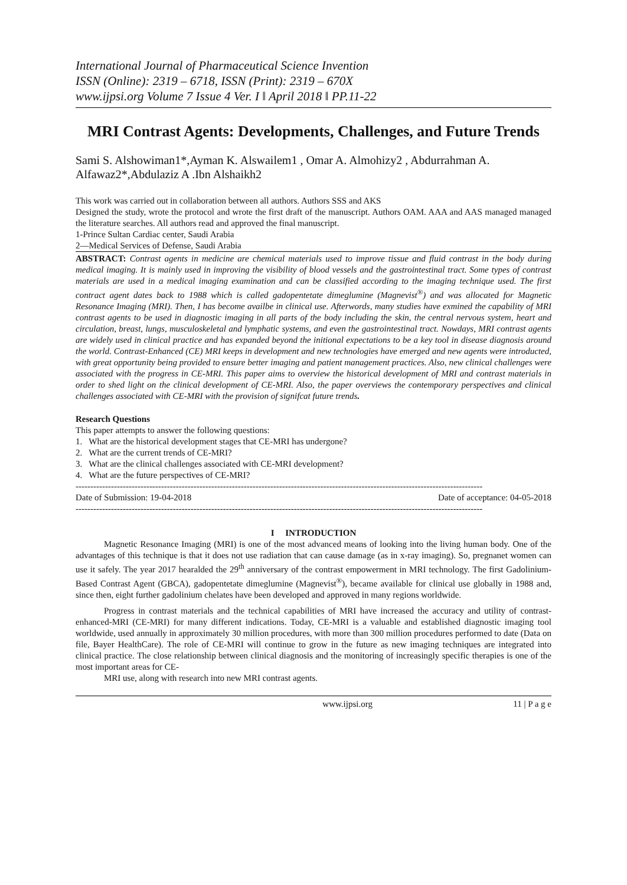International Journal of Pharmaceutical Science Invention
ISSN (Online): 2319 – 6718, ISSN (Print): 2319 – 670X
www.ijpsi.org Volume 7 Issue 4 Ver. I ǁ April 2018 ǁ PP.11-22
MRI Contrast Agents: Developments, Challenges, and Future Trends
Sami S. Alshowiman1*,Ayman K. Alswailem1 , Omar A. Almohizy2 , Abdurrahman A. Alfawaz2*,Abdulaziz A .Ibn Alshaikh2
This work was carried out in collaboration between all authors. Authors SSS and AKS
Designed the study, wrote the protocol and wrote the first draft of the manuscript. Authors OAM. AAA and AAS managed managed the literature searches. All authors read and approved the final manuscript.
1-Prince Sultan Cardiac center, Saudi Arabia
2—Medical Services of Defense, Saudi Arabia
ABSTRACT: Contrast agents in medicine are chemical materials used to improve tissue and fluid contrast in the body during medical imaging. It is mainly used in improving the visibility of blood vessels and the gastrointestinal tract. Some types of contrast materials are used in a medical imaging examination and can be classified according to the imaging technique used. The first contract agent dates back to 1988 which is called gadopentetate dimeglumine (Magnevist<sup>®</sup>) and was allocated for Magnetic Resonance Imaging (MRI). Then, I has become availbe in clinical use. Afterwords, many studies have exmined the capability of MRI contrast agents to be used in diagnostic imaging in all parts of the body including the skin, the central nervous system, heart and circulation, breast, lungs, musculoskeletal and lymphatic systems, and even the gastrointestinal tract. Nowdays, MRI contrast agents are widely used in clinical practice and has expanded beyond the initional expectations to be a key tool in disease diagnosis around the world. Contrast-Enhanced (CE) MRI keeps in development and new technologies have emerged and new agents were introducted, with great opportunity being provided to ensure better imaging and patient management practices. Also, new clinical challenges were associated with the progress in CE-MRI. This paper aims to overview the historical development of MRI and contrast materials in order to shed light on the clinical development of CE-MRI. Also, the paper overviews the contemporary perspectives and clinical challenges associated with CE-MRI with the provision of signifcat future trends.
Research Questions
This paper attempts to answer the following questions:
1. What are the historical development stages that CE-MRI has undergone?
2. What are the current trends of CE-MRI?
3. What are the clinical challenges associated with CE-MRI development?
4. What are the future perspectives of CE-MRI?
------------------------------------------------------------------------------------------------------------------------------------------
Date of Submission: 19-04-2018 Date of acceptance: 04-05-2018
------------------------------------------------------------------------------------------------------------------------------------------
I INTRODUCTION
Magnetic Resonance Imaging (MRI) is one of the most advanced means of looking into the living human body. One of the advantages of this technique is that it does not use radiation that can cause damage (as in x-ray imaging). So, pregnanet women can use it safely. The year 2017 hearalded the 29<sup>th</sup> anniversary of the contrast empowerment in MRI technology. The first Gadolinium-Based Contrast Agent (GBCA), gadopentetate dimeglumine (Magnevist<sup>®</sup>), became available for clinical use globally in 1988 and, since then, eight further gadolinium chelates have been developed and approved in many regions worldwide.
Progress in contrast materials and the technical capabilities of MRI have increased the accuracy and utility of contrast-enhanced-MRI (CE-MRI) for many different indications. Today, CE-MRI is a valuable and established diagnostic imaging tool worldwide, used annually in approximately 30 million procedures, with more than 300 million procedures performed to date (Data on file, Bayer HealthCare). The role of CE-MRI will continue to grow in the future as new imaging techniques are integrated into clinical practice. The close relationship between clinical diagnosis and the monitoring of increasingly specific therapies is one of the most important areas for CE-
MRI use, along with research into new MRI contrast agents.
www.ijpsi.org 11 | P a g e